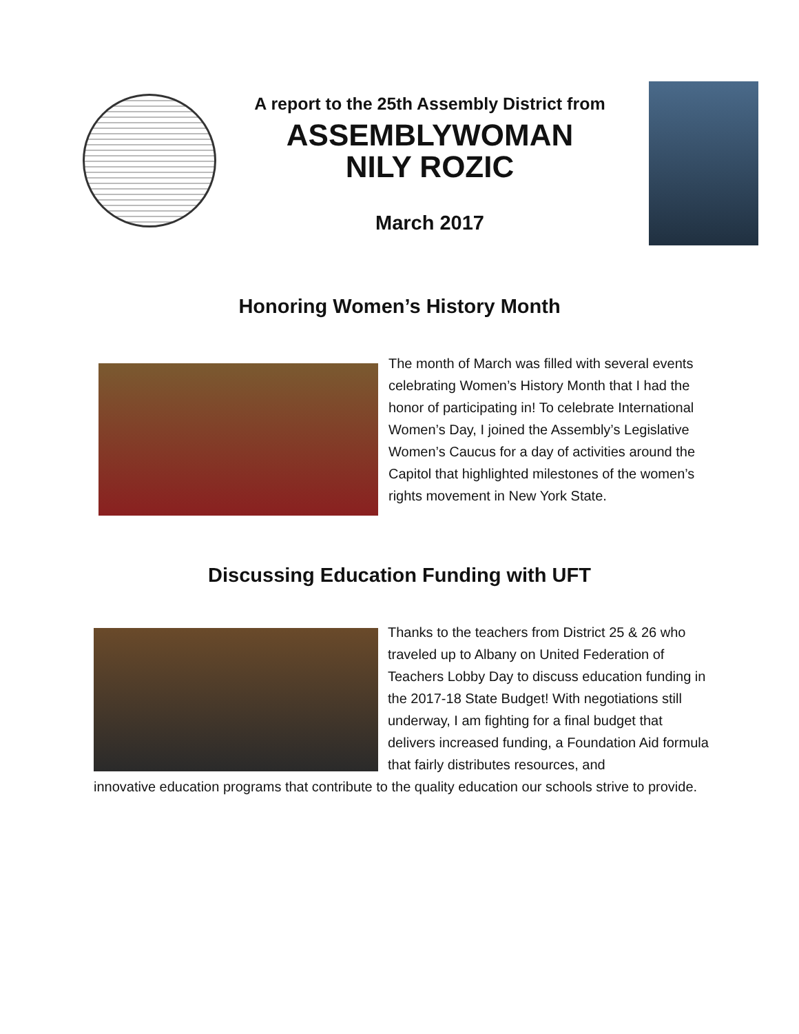A report to the 25th Assembly District from
ASSEMBLYWOMAN
NILY ROZIC
March 2017
Honoring Women’s History Month
The month of March was filled with several events celebrating Women’s History Month that I had the honor of participating in! To celebrate International Women’s Day, I joined the Assembly’s Legislative Women’s Caucus for a day of activities around the Capitol that highlighted milestones of the women’s rights movement in New York State.
Discussing Education Funding with UFT
Thanks to the teachers from District 25 & 26 who traveled up to Albany on United Federation of Teachers Lobby Day to discuss education funding in the 2017-18 State Budget! With negotiations still underway, I am fighting for a final budget that delivers increased funding, a Foundation Aid formula that fairly distributes resources, and
innovative education programs that contribute to the quality education our schools strive to provide.